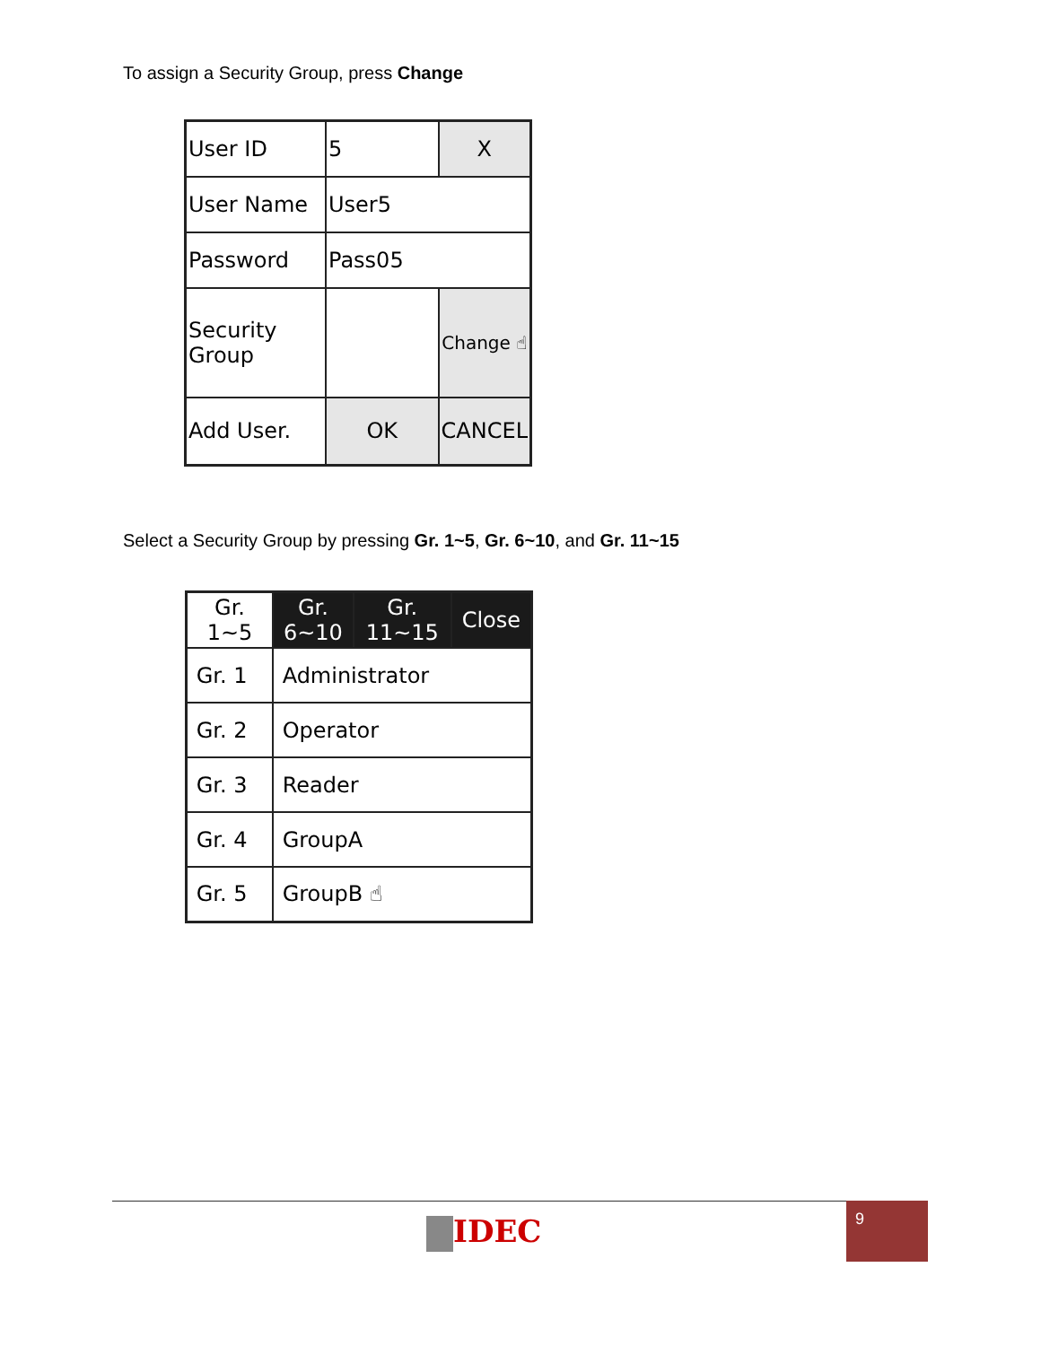To assign a Security Group, press Change
| User ID | 5 | X |
| User Name | User5 | |
| Password | Pass05 | |
| Security Group | | Change ☝ |
| Add User. | OK | CANCEL |
Select a Security Group by pressing Gr. 1~5, Gr. 6~10, and Gr. 11~15
| Gr. 1~5 | Gr. 6~10 | Gr. 11~15 | Close |
| Gr. 1 | Administrator | | |
| Gr. 2 | Operator | | |
| Gr. 3 | Reader | | |
| Gr. 4 | GroupA | | |
| Gr. 5 | GroupB ☝ | | |
IDEC
9